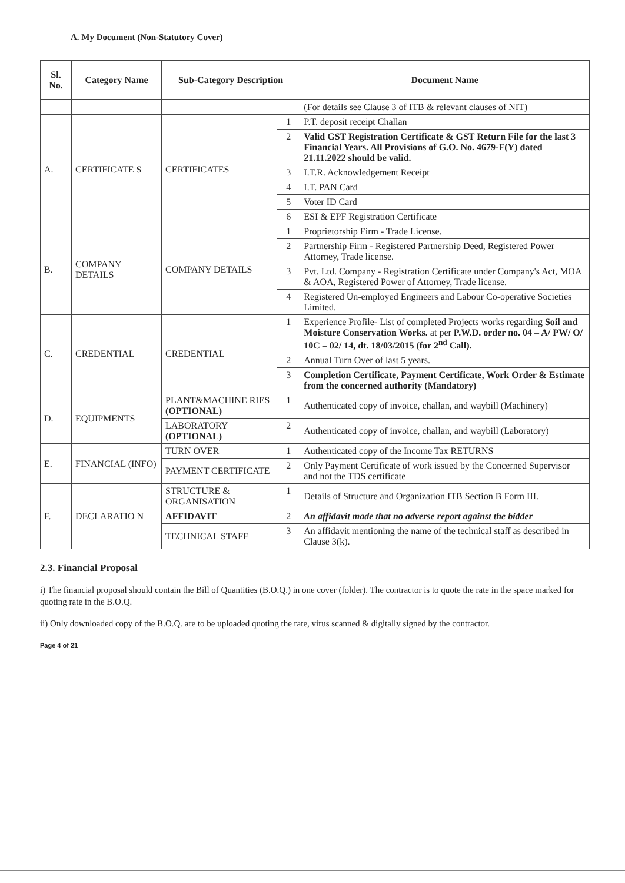A. My Document (Non-Statutory Cover)
| Sl. No. | Category Name | Sub-Category Description | | Document Name |
| --- | --- | --- | --- | --- |
| | | | | (For details see Clause 3 of ITB & relevant clauses of NIT) |
| A. | CERTIFICATE S | CERTIFICATES | 1 | P.T. deposit receipt Challan |
| | | | 2 | Valid GST Registration Certificate & GST Return File for the last 3 Financial Years. All Provisions of G.O. No. 4679-F(Y) dated 21.11.2022 should be valid. |
| | | | 3 | I.T.R. Acknowledgement Receipt |
| | | | 4 | I.T. PAN Card |
| | | | 5 | Voter ID Card |
| | | | 6 | ESI & EPF Registration Certificate |
| B. | COMPANY DETAILS | COMPANY DETAILS | 1 | Proprietorship Firm - Trade License. |
| | | | 2 | Partnership Firm - Registered Partnership Deed, Registered Power Attorney, Trade license. |
| | | | 3 | Pvt. Ltd. Company - Registration Certificate under Company's Act, MOA & AOA, Registered Power of Attorney, Trade license. |
| | | | 4 | Registered Un-employed Engineers and Labour Co-operative Societies Limited. |
| C. | CREDENTIAL | CREDENTIAL | 1 | Experience Profile- List of completed Projects works regarding Soil and Moisture Conservation Works. at per P.W.D. order no. 04 – A/ PW/ O/ 10C – 02/ 14, dt. 18/03/2015 (for 2<sup>nd</sup> Call). |
| | | | 2 | Annual Turn Over of last 5 years. |
| | | | 3 | Completion Certificate, Payment Certificate, Work Order & Estimate from the concerned authority (Mandatory) |
| D. | EQUIPMENTS | PLANT&MACHINE RIES (OPTIONAL) | 1 | Authenticated copy of invoice, challan, and waybill (Machinery) |
| | | LABORATORY (OPTIONAL) | 2 | Authenticated copy of invoice, challan, and waybill (Laboratory) |
| E. | FINANCIAL (INFO) | TURN OVER | 1 | Authenticated copy of the Income Tax RETURNS |
| | | PAYMENT CERTIFICATE | 2 | Only Payment Certificate of work issued by the Concerned Supervisor and not the TDS certificate |
| F. | DECLARATIO N | STRUCTURE & ORGANISATION | 1 | Details of Structure and Organization ITB Section B Form III. |
| | | AFFIDAVIT | 2 | An affidavit made that no adverse report against the bidder |
| | | TECHNICAL STAFF | 3 | An affidavit mentioning the name of the technical staff as described in Clause 3(k). |
2.3. Financial Proposal
i) The financial proposal should contain the Bill of Quantities (B.O.Q.) in one cover (folder). The contractor is to quote the rate in the space marked for quoting rate in the B.O.Q.
ii) Only downloaded copy of the B.O.Q. are to be uploaded quoting the rate, virus scanned & digitally signed by the contractor.
Page 4 of 21